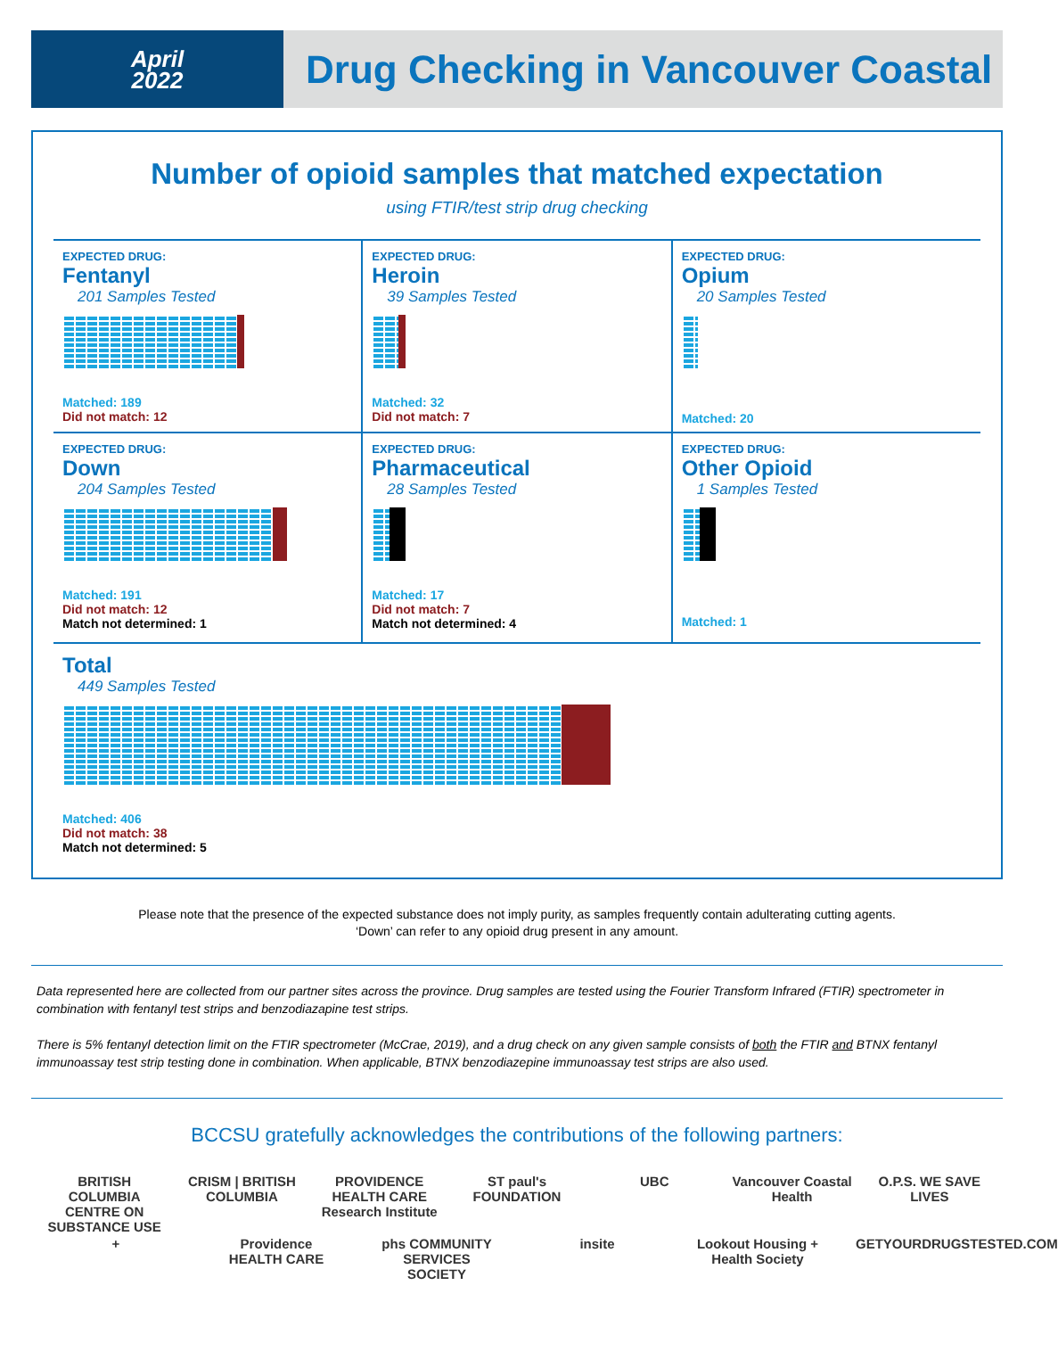April
2022
Drug Checking in Vancouver Coastal
Number of opioid samples that matched expectation
using FTIR/test strip drug checking
EXPECTED DRUG:
Fentanyl
201 Samples Tested
Matched: 189
Did not match: 12
EXPECTED DRUG:
Heroin
39 Samples Tested
Matched: 32
Did not match: 7
EXPECTED DRUG:
Opium
20 Samples Tested
Matched: 20
EXPECTED DRUG:
Down
204 Samples Tested
Matched: 191
Did not match: 12
Match not determined: 1
EXPECTED DRUG:
Pharmaceutical
28 Samples Tested
Matched: 17
Did not match: 7
Match not determined: 4
EXPECTED DRUG:
Other Opioid
1 Samples Tested
Matched: 1
Total
449 Samples Tested
Matched: 406
Did not match: 38
Match not determined: 5
Please note that the presence of the expected substance does not imply purity, as samples frequently contain adulterating cutting agents.
‘Down’ can refer to any opioid drug present in any amount.
Data represented here are collected from our partner sites across the province. Drug samples are tested using the Fourier Transform Infrared (FTIR) spectrometer in combination with fentanyl test strips and benzodiazapine test strips.
There is 5% fentanyl detection limit on the FTIR spectrometer (McCrae, 2019), and a drug check on any given sample consists of both the FTIR and BTNX fentanyl immunoassay test strip testing done in combination. When applicable, BTNX benzodiazepine immunoassay test strips are also used.
BCCSU gratefully acknowledges the contributions of the following partners:
BRITISH COLUMBIA CENTRE ON SUBSTANCE USE CRISM | BRITISH COLUMBIA PROVIDENCE HEALTH CARE Research Institute ST paul's FOUNDATION UBC Vancouver Coastal Health O.P.S. WE SAVE LIVES + Providence HEALTH CARE phs COMMUNITY SERVICES SOCIETY insite Lookout Housing + Health Society GETYOURDRUGSTESTED.COM